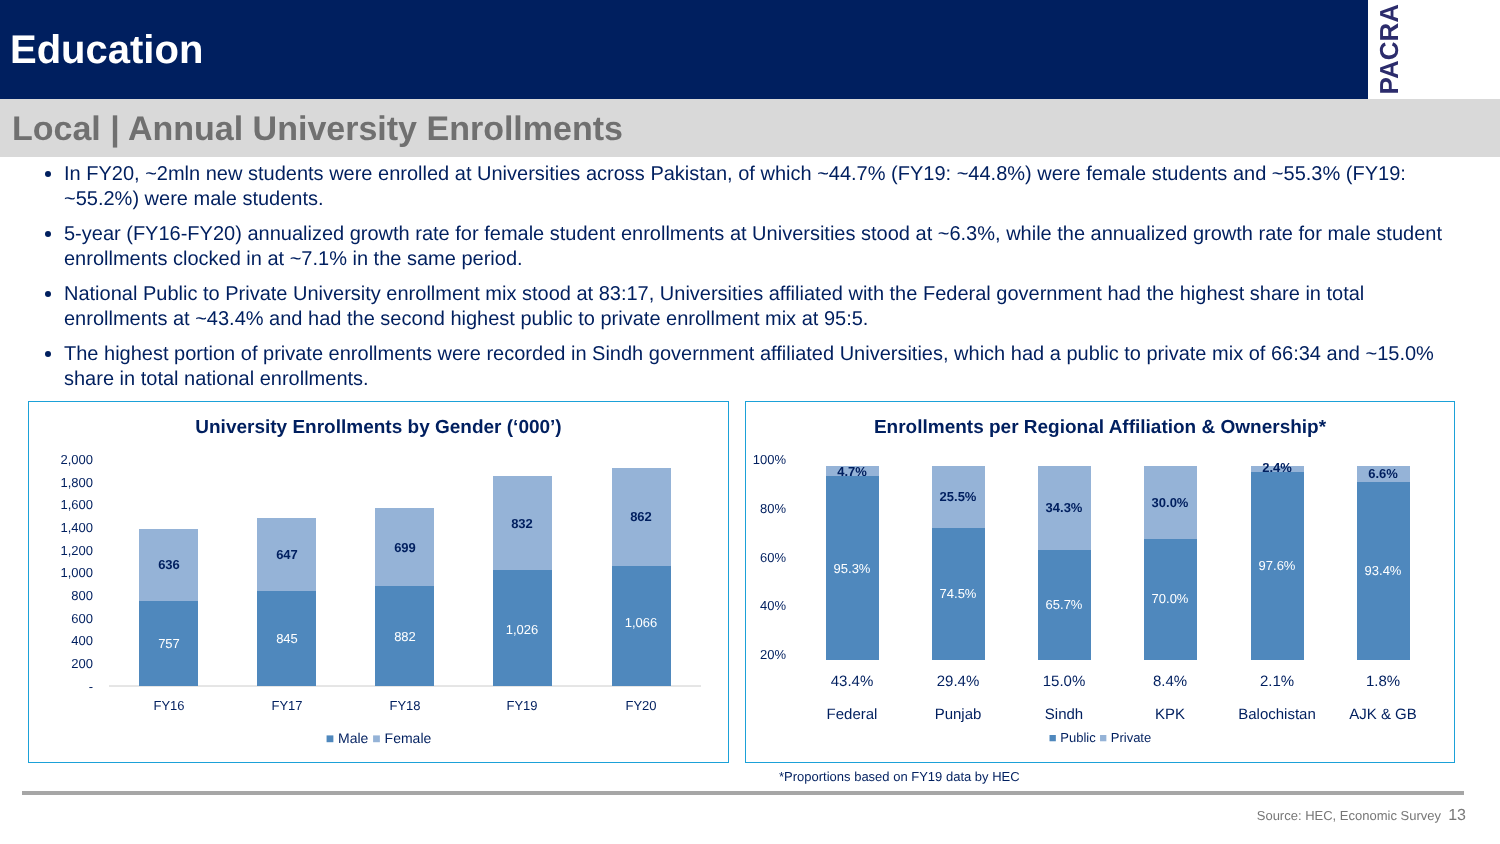Education
PACRA
Local | Annual University Enrollments
In FY20, ~2mln new students were enrolled at Universities across Pakistan, of which ~44.7% (FY19: ~44.8%) were female students and ~55.3% (FY19: ~55.2%) were male students.
5-year (FY16-FY20) annualized growth rate for female student enrollments at Universities stood at ~6.3%, while the annualized growth rate for male student enrollments clocked in at ~7.1% in the same period.
National Public to Private University enrollment mix stood at 83:17, Universities affiliated with the Federal government had the highest share in total enrollments at ~43.4% and had the second highest public to private enrollment mix at 95:5.
The highest portion of private enrollments were recorded in Sindh government affiliated Universities, which had a public to private mix of 66:34 and ~15.0% share in total national enrollments.
University Enrollments by Gender (‘000’)
2,000
1,800
1,600
1,400
1,200
1,000
800
600
400
200
-
757
845
882
1,026
1,066
636
647
699
832
862
FY16
FY17
FY18
FY19
FY20
■ Male ■ Female
Enrollments per Regional Affiliation & Ownership*
100%
80%
60%
40%
20%
95.3%
74.5%
65.7%
70.0%
97.6%
93.4%
4.7%
25.5%
34.3%
30.0%
2.4%
6.6%
43.4%
29.4%
15.0%
8.4%
2.1%
1.8%
Federal
Punjab
Sindh
KPK
Balochistan
AJK & GB
■ Public ■ Private
*Proportions based on FY19 data by HEC
Source: HEC, Economic Survey 13